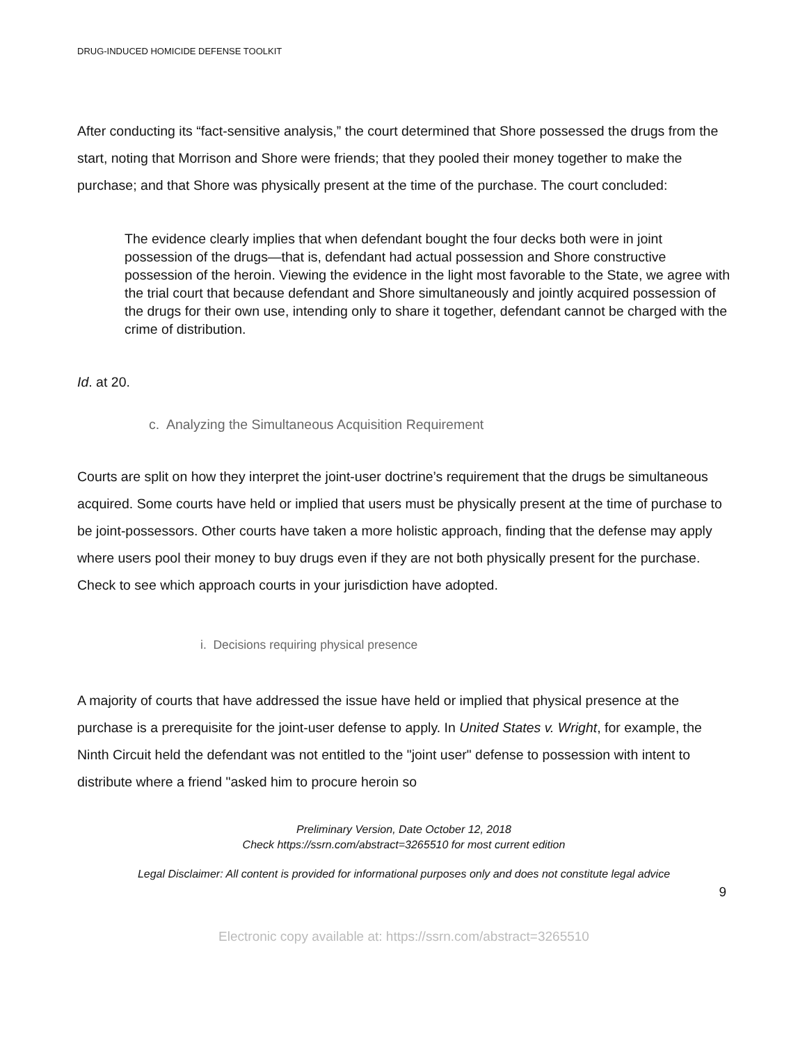DRUG-INDUCED HOMICIDE DEFENSE TOOLKIT
After conducting its “fact-sensitive analysis,” the court determined that Shore possessed the drugs from the start, noting that Morrison and Shore were friends; that they pooled their money together to make the purchase; and that Shore was physically present at the time of the purchase. The court concluded:
The evidence clearly implies that when defendant bought the four decks both were in joint possession of the drugs—that is, defendant had actual possession and Shore constructive possession of the heroin. Viewing the evidence in the light most favorable to the State, we agree with the trial court that because defendant and Shore simultaneously and jointly acquired possession of the drugs for their own use, intending only to share it together, defendant cannot be charged with the crime of distribution.
Id. at 20.
c. Analyzing the Simultaneous Acquisition Requirement
Courts are split on how they interpret the joint-user doctrine’s requirement that the drugs be simultaneous acquired. Some courts have held or implied that users must be physically present at the time of purchase to be joint-possessors. Other courts have taken a more holistic approach, finding that the defense may apply where users pool their money to buy drugs even if they are not both physically present for the purchase. Check to see which approach courts in your jurisdiction have adopted.
i. Decisions requiring physical presence
A majority of courts that have addressed the issue have held or implied that physical presence at the purchase is a prerequisite for the joint-user defense to apply. In United States v. Wright, for example, the Ninth Circuit held the defendant was not entitled to the "joint user" defense to possession with intent to distribute where a friend "asked him to procure heroin so
Preliminary Version, Date October 12, 2018
Check https://ssrn.com/abstract=3265510 for most current edition
Legal Disclaimer: All content is provided for informational purposes only and does not constitute legal advice
9
Electronic copy available at: https://ssrn.com/abstract=3265510